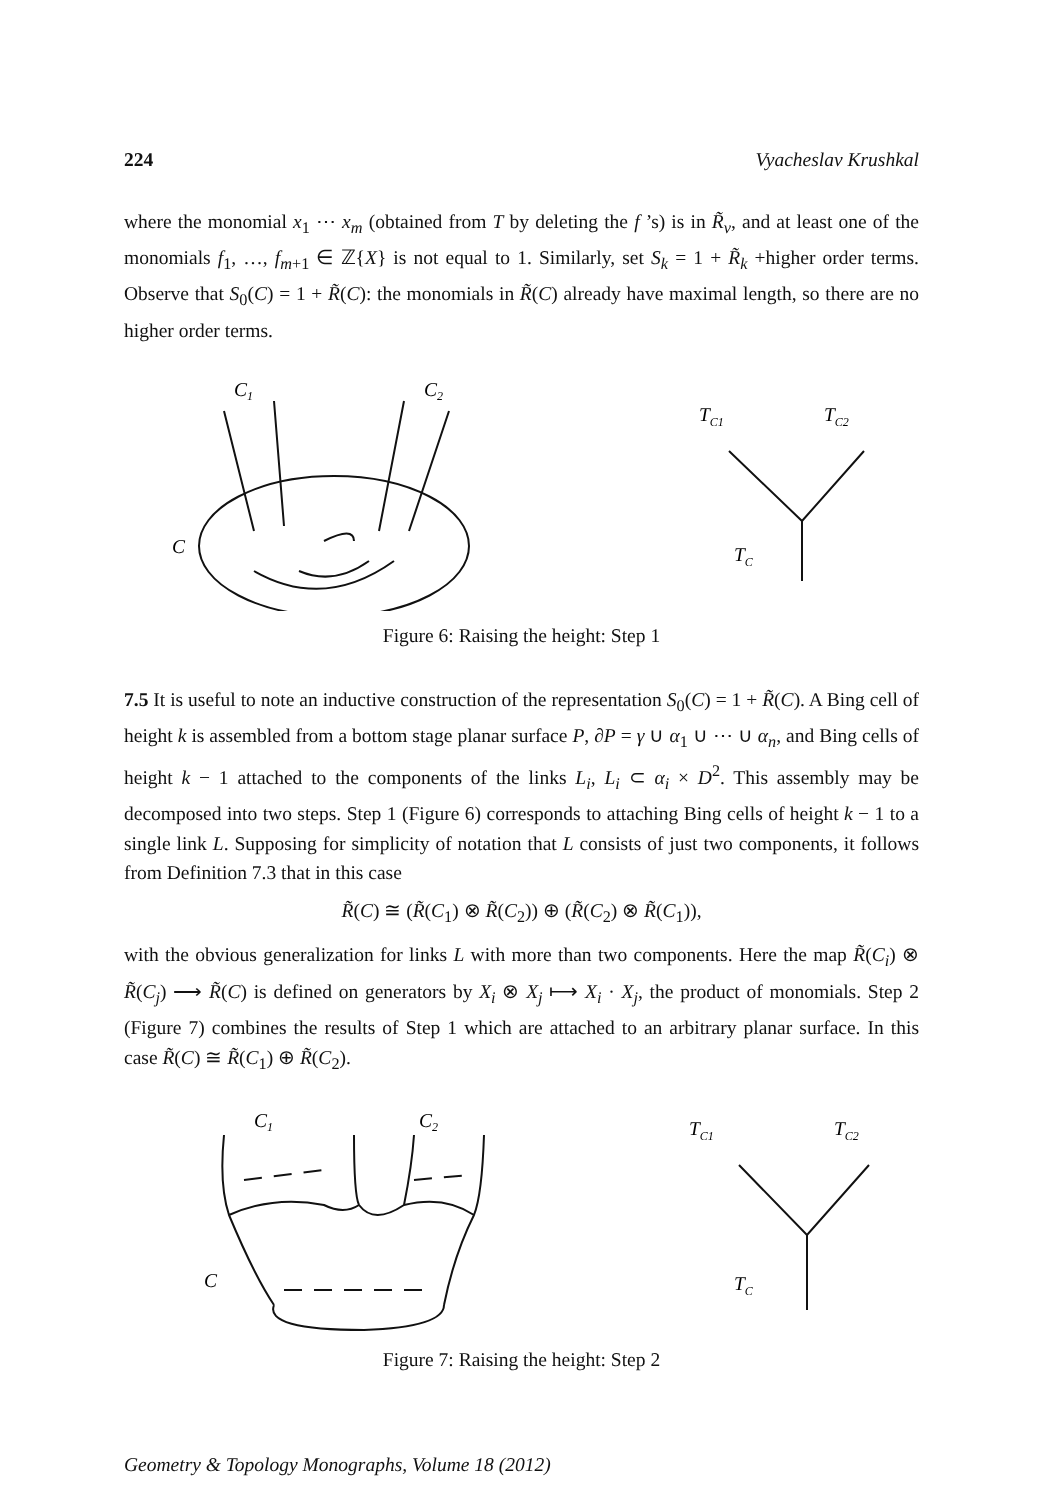224 Vyacheslav Krushkal
where the monomial x<sub>1</sub> ⋯ x<sub>m</sub> (obtained from T by deleting the f ’s) is in R̃<sub>v</sub>, and at least one of the monomials f<sub>1</sub>, …, f<sub>m+1</sub> ∈ ℤ{X} is not equal to 1. Similarly, set S<sub>k</sub> = 1 + R̃<sub>k</sub> +higher order terms. Observe that S<sub>0</sub>(C) = 1 + R̃(C): the monomials in R̃(C) already have maximal length, so there are no higher order terms.
C1
C2
C
TC1
TC2
TC
Figure 6: Raising the height: Step 1
7.5 It is useful to note an inductive construction of the representation S<sub>0</sub>(C) = 1 + R̃(C). A Bing cell of height k is assembled from a bottom stage planar surface P, ∂P = γ ∪ α<sub>1</sub> ∪ ⋯ ∪ α<sub>n</sub>, and Bing cells of height k − 1 attached to the components of the links L<sub>i</sub>, L<sub>i</sub> ⊂ α<sub>i</sub> × D<sup>2</sup>. This assembly may be decomposed into two steps. Step 1 (Figure 6) corresponds to attaching Bing cells of height k − 1 to a single link L. Supposing for simplicity of notation that L consists of just two components, it follows from Definition 7.3 that in this case
R̃(C) ≅ (R̃(C<sub>1</sub>) ⊗ R̃(C<sub>2</sub>)) ⊕ (R̃(C<sub>2</sub>) ⊗ R̃(C<sub>1</sub>)),
with the obvious generalization for links L with more than two components. Here the map R̃(C<sub>i</sub>) ⊗ R̃(C<sub>j</sub>) ⟶ R̃(C) is defined on generators by X<sub>i</sub> ⊗ X<sub>j</sub> ⟼ X<sub>i</sub> · X<sub>j</sub>, the product of monomials. Step 2 (Figure 7) combines the results of Step 1 which are attached to an arbitrary planar surface. In this case R̃(C) ≅ R̃(C<sub>1</sub>) ⊕ R̃(C<sub>2</sub>).
C1
C2
C
TC1
TC2
TC
Figure 7: Raising the height: Step 2
Geometry & Topology Monographs, Volume 18 (2012)